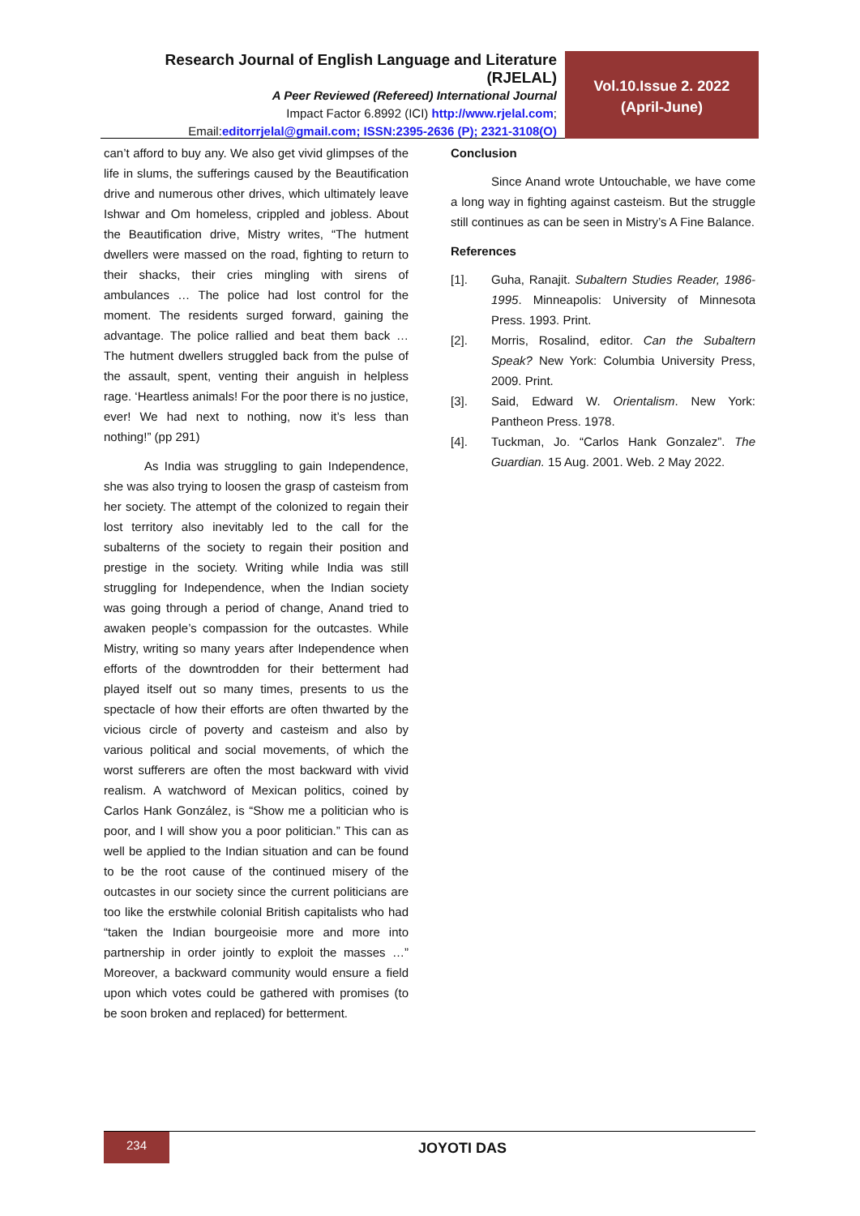Research Journal of English Language and Literature (RJELAL)
A Peer Reviewed (Refereed) International Journal
Impact Factor 6.8992 (ICI) http://www.rjelal.com;
Email:editorrjelal@gmail.com; ISSN:2395-2636 (P); 2321-3108(O)
Vol.10.Issue 2. 2022
(April-June)
can’t afford to buy any. We also get vivid glimpses of the life in slums, the sufferings caused by the Beautification drive and numerous other drives, which ultimately leave Ishwar and Om homeless, crippled and jobless. About the Beautification drive, Mistry writes, “The hutment dwellers were massed on the road, fighting to return to their shacks, their cries mingling with sirens of ambulances … The police had lost control for the moment. The residents surged forward, gaining the advantage. The police rallied and beat them back … The hutment dwellers struggled back from the pulse of the assault, spent, venting their anguish in helpless rage. ‘Heartless animals! For the poor there is no justice, ever! We had next to nothing, now it’s less than nothing!” (pp 291)
As India was struggling to gain Independence, she was also trying to loosen the grasp of casteism from her society. The attempt of the colonized to regain their lost territory also inevitably led to the call for the subalterns of the society to regain their position and prestige in the society. Writing while India was still struggling for Independence, when the Indian society was going through a period of change, Anand tried to awaken people’s compassion for the outcastes. While Mistry, writing so many years after Independence when efforts of the downtrodden for their betterment had played itself out so many times, presents to us the spectacle of how their efforts are often thwarted by the vicious circle of poverty and casteism and also by various political and social movements, of which the worst sufferers are often the most backward with vivid realism. A watchword of Mexican politics, coined by Carlos Hank González, is “Show me a politician who is poor, and I will show you a poor politician.” This can as well be applied to the Indian situation and can be found to be the root cause of the continued misery of the outcastes in our society since the current politicians are too like the erstwhile colonial British capitalists who had “taken the Indian bourgeoisie more and more into partnership in order jointly to exploit the masses …” Moreover, a backward community would ensure a field upon which votes could be gathered with promises (to be soon broken and replaced) for betterment.
Conclusion
Since Anand wrote Untouchable, we have come a long way in fighting against casteism. But the struggle still continues as can be seen in Mistry’s A Fine Balance.
References
[1]. Guha, Ranajit. Subaltern Studies Reader, 1986-1995. Minneapolis: University of Minnesota Press. 1993. Print.
[2]. Morris, Rosalind, editor. Can the Subaltern Speak? New York: Columbia University Press, 2009. Print.
[3]. Said, Edward W. Orientalism. New York: Pantheon Press. 1978.
[4]. Tuckman, Jo. “Carlos Hank Gonzalez”. The Guardian. 15 Aug. 2001. Web. 2 May 2022.
234
JOYOTI DAS